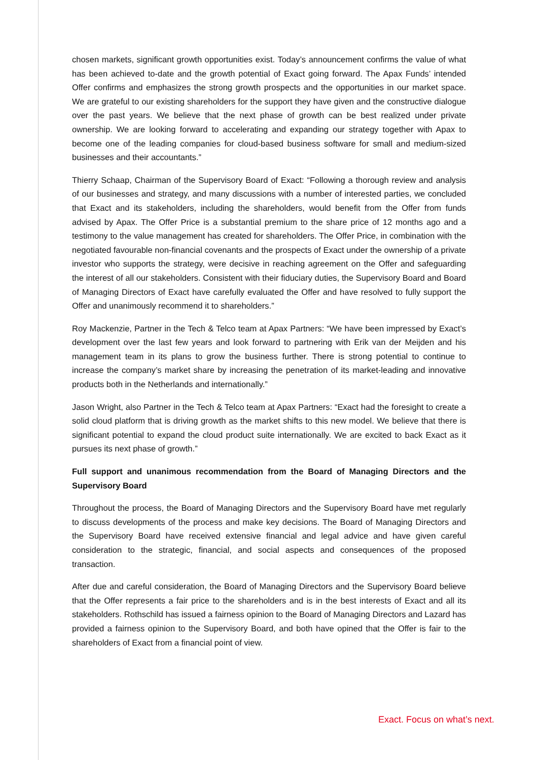chosen markets, significant growth opportunities exist. Today’s announcement confirms the value of what has been achieved to-date and the growth potential of Exact going forward. The Apax Funds’ intended Offer confirms and emphasizes the strong growth prospects and the opportunities in our market space. We are grateful to our existing shareholders for the support they have given and the constructive dialogue over the past years. We believe that the next phase of growth can be best realized under private ownership. We are looking forward to accelerating and expanding our strategy together with Apax to become one of the leading companies for cloud-based business software for small and medium-sized businesses and their accountants.”
Thierry Schaap, Chairman of the Supervisory Board of Exact: “Following a thorough review and analysis of our businesses and strategy, and many discussions with a number of interested parties, we concluded that Exact and its stakeholders, including the shareholders, would benefit from the Offer from funds advised by Apax. The Offer Price is a substantial premium to the share price of 12 months ago and a testimony to the value management has created for shareholders. The Offer Price, in combination with the negotiated favourable non-financial covenants and the prospects of Exact under the ownership of a private investor who supports the strategy, were decisive in reaching agreement on the Offer and safeguarding the interest of all our stakeholders. Consistent with their fiduciary duties, the Supervisory Board and Board of Managing Directors of Exact have carefully evaluated the Offer and have resolved to fully support the Offer and unanimously recommend it to shareholders.”
Roy Mackenzie, Partner in the Tech & Telco team at Apax Partners: “We have been impressed by Exact’s development over the last few years and look forward to partnering with Erik van der Meijden and his management team in its plans to grow the business further. There is strong potential to continue to increase the company’s market share by increasing the penetration of its market-leading and innovative products both in the Netherlands and internationally.”
Jason Wright, also Partner in the Tech & Telco team at Apax Partners: “Exact had the foresight to create a solid cloud platform that is driving growth as the market shifts to this new model. We believe that there is significant potential to expand the cloud product suite internationally. We are excited to back Exact as it pursues its next phase of growth.”
Full support and unanimous recommendation from the Board of Managing Directors and the Supervisory Board
Throughout the process, the Board of Managing Directors and the Supervisory Board have met regularly to discuss developments of the process and make key decisions. The Board of Managing Directors and the Supervisory Board have received extensive financial and legal advice and have given careful consideration to the strategic, financial, and social aspects and consequences of the proposed transaction.
After due and careful consideration, the Board of Managing Directors and the Supervisory Board believe that the Offer represents a fair price to the shareholders and is in the best interests of Exact and all its stakeholders. Rothschild has issued a fairness opinion to the Board of Managing Directors and Lazard has provided a fairness opinion to the Supervisory Board, and both have opined that the Offer is fair to the shareholders of Exact from a financial point of view.
Exact. Focus on what’s next.